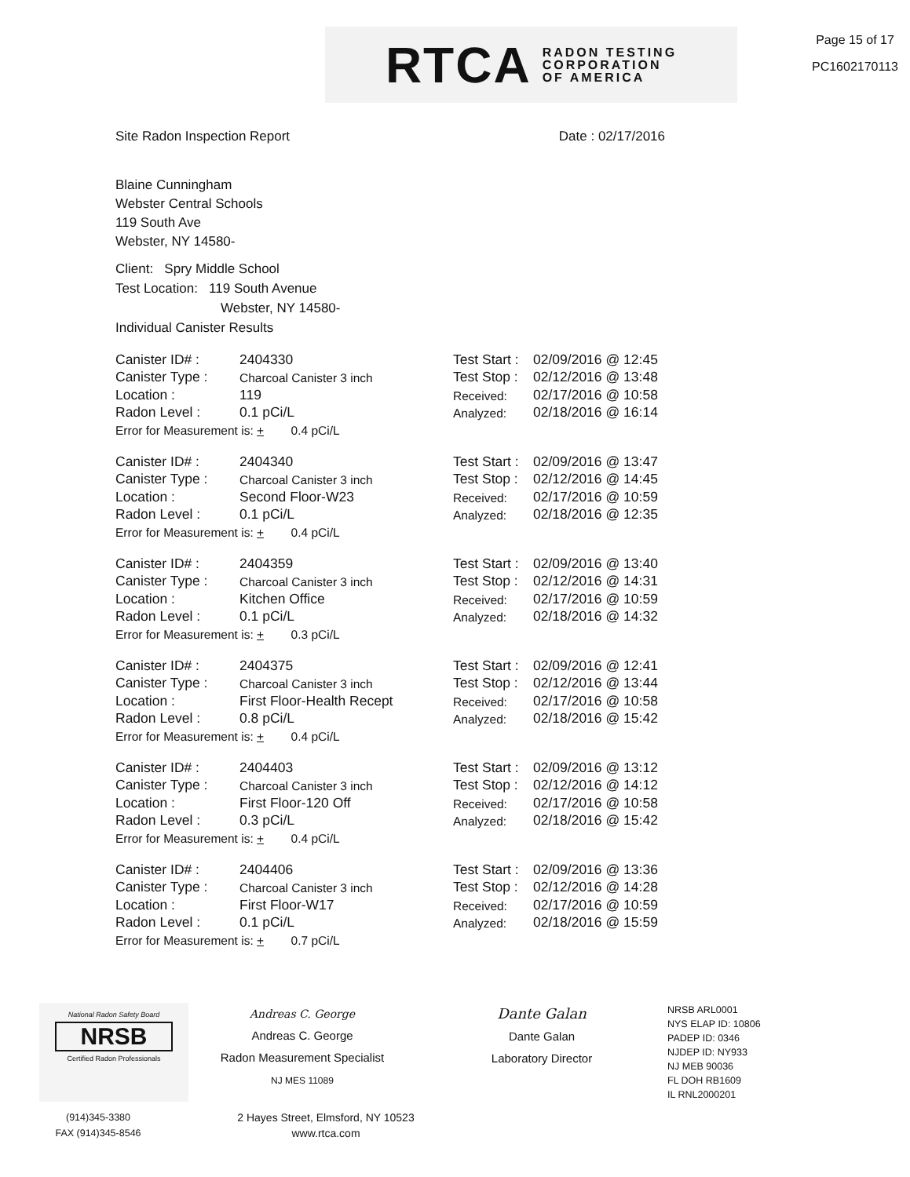RTCA RADON TESTING
CORPORATION
OF AMERICA
Page 15 of 17
PC1602170113
Site Radon Inspection Report Date : 02/17/2016
Blaine Cunningham
Webster Central Schools
119 South Ave
Webster, NY 14580-
Client: Spry Middle School
Test Location: 119 South Avenue
Webster, NY 14580-
Individual Canister Results
| Canister ID# : | 2404330 | Test Start : | 02/09/2016 @ 12:45 |
| Canister Type : | Charcoal Canister 3 inch | Test Stop : | 02/12/2016 @ 13:48 |
| Location : | 119 | Received: | 02/17/2016 @ 10:58 |
| Radon Level : | 0.1 pCi/L | Analyzed: | 02/18/2016 @ 16:14 |
| Error for Measurement is: + 0.4 pCi/L | | | |
| Canister ID# : | 2404340 | Test Start : | 02/09/2016 @ 13:47 |
| Canister Type : | Charcoal Canister 3 inch | Test Stop : | 02/12/2016 @ 14:45 |
| Location : | Second Floor-W23 | Received: | 02/17/2016 @ 10:59 |
| Radon Level : | 0.1 pCi/L | Analyzed: | 02/18/2016 @ 12:35 |
| Error for Measurement is: + 0.4 pCi/L | | | |
| Canister ID# : | 2404359 | Test Start : | 02/09/2016 @ 13:40 |
| Canister Type : | Charcoal Canister 3 inch | Test Stop : | 02/12/2016 @ 14:31 |
| Location : | Kitchen Office | Received: | 02/17/2016 @ 10:59 |
| Radon Level : | 0.1 pCi/L | Analyzed: | 02/18/2016 @ 14:32 |
| Error for Measurement is: + 0.3 pCi/L | | | |
| Canister ID# : | 2404375 | Test Start : | 02/09/2016 @ 12:41 |
| Canister Type : | Charcoal Canister 3 inch | Test Stop : | 02/12/2016 @ 13:44 |
| Location : | First Floor-Health Recept | Received: | 02/17/2016 @ 10:58 |
| Radon Level : | 0.8 pCi/L | Analyzed: | 02/18/2016 @ 15:42 |
| Error for Measurement is: + 0.4 pCi/L | | | |
| Canister ID# : | 2404403 | Test Start : | 02/09/2016 @ 13:12 |
| Canister Type : | Charcoal Canister 3 inch | Test Stop : | 02/12/2016 @ 14:12 |
| Location : | First Floor-120 Off | Received: | 02/17/2016 @ 10:58 |
| Radon Level : | 0.3 pCi/L | Analyzed: | 02/18/2016 @ 15:42 |
| Error for Measurement is: + 0.4 pCi/L | | | |
| Canister ID# : | 2404406 | Test Start : | 02/09/2016 @ 13:36 |
| Canister Type : | Charcoal Canister 3 inch | Test Stop : | 02/12/2016 @ 14:28 |
| Location : | First Floor-W17 | Received: | 02/17/2016 @ 10:59 |
| Radon Level : | 0.1 pCi/L | Analyzed: | 02/18/2016 @ 15:59 |
| Error for Measurement is: + 0.7 pCi/L | | | |
National Radon Safety Board
NRSB
Certified Radon Professionals
Andreas C. George
Andreas C. George
Radon Measurement Specialist
NJ MES 11089
Dante Galan
Dante Galan
Laboratory Director
NRSB ARL0001
NYS ELAP ID: 10806
PADEP ID: 0346
NJDEP ID: NY933
NJ MEB 90036
FL DOH RB1609
IL RNL2000201
(914)345-3380
FAX (914)345-8546
2 Hayes Street, Elmsford, NY 10523
www.rtca.com